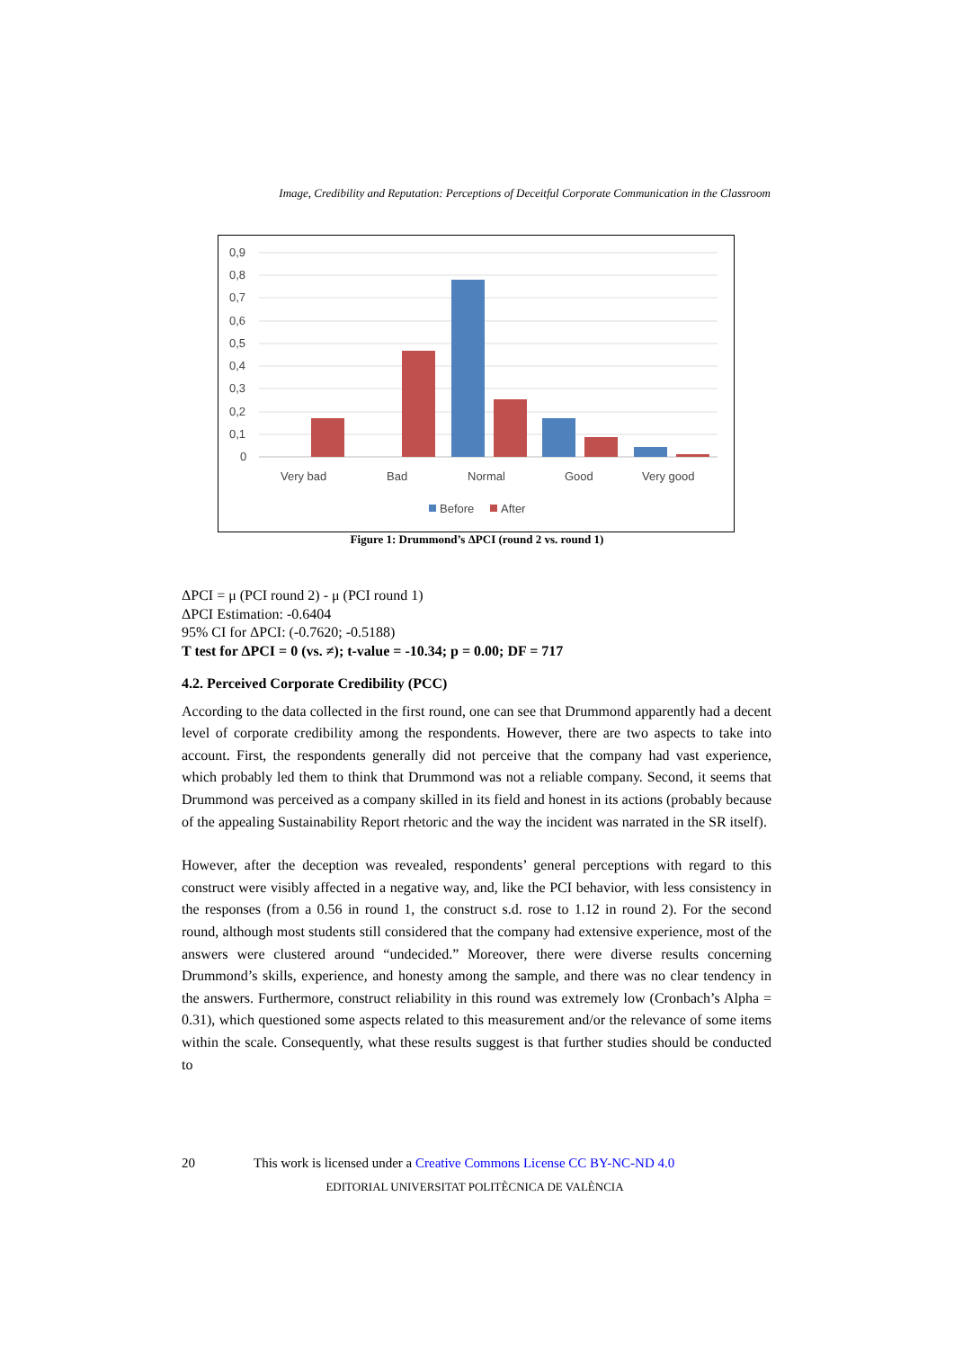Image, Credibility and Reputation: Perceptions of Deceitful Corporate Communication in the Classroom
0,9
0,8
0,7
0,6
0,5
0,4
0,3
0,2
0,1
0
Very bad
Bad
Normal
Good
Very good
Before
After
Figure 1: Drummond’s ΔPCI (round 2 vs. round 1)
ΔPCI = μ (PCI round 2) - μ (PCI round 1)
ΔPCI Estimation: -0.6404
95% CI for ΔPCI: (-0.7620; -0.5188)
T test for ΔPCI = 0 (vs. ≠); t-value = -10.34; p = 0.00; DF = 717
4.2. Perceived Corporate Credibility (PCC)
According to the data collected in the first round, one can see that Drummond apparently had a decent level of corporate credibility among the respondents. However, there are two aspects to take into account. First, the respondents generally did not perceive that the company had vast experience, which probably led them to think that Drummond was not a reliable company. Second, it seems that Drummond was perceived as a company skilled in its field and honest in its actions (probably because of the appealing Sustainability Report rhetoric and the way the incident was narrated in the SR itself).
However, after the deception was revealed, respondents’ general perceptions with regard to this construct were visibly affected in a negative way, and, like the PCI behavior, with less consistency in the responses (from a 0.56 in round 1, the construct s.d. rose to 1.12 in round 2). For the second round, although most students still considered that the company had extensive experience, most of the answers were clustered around “undecided.” Moreover, there were diverse results concerning Drummond’s skills, experience, and honesty among the sample, and there was no clear tendency in the answers. Furthermore, construct reliability in this round was extremely low (Cronbach’s Alpha = 0.31), which questioned some aspects related to this measurement and/or the relevance of some items within the scale. Consequently, what these results suggest is that further studies should be conducted to
20 This work is licensed under a Creative Commons License CC BY-NC-ND 4.0
EDITORIAL UNIVERSITAT POLITÈCNICA DE VALÈNCIA